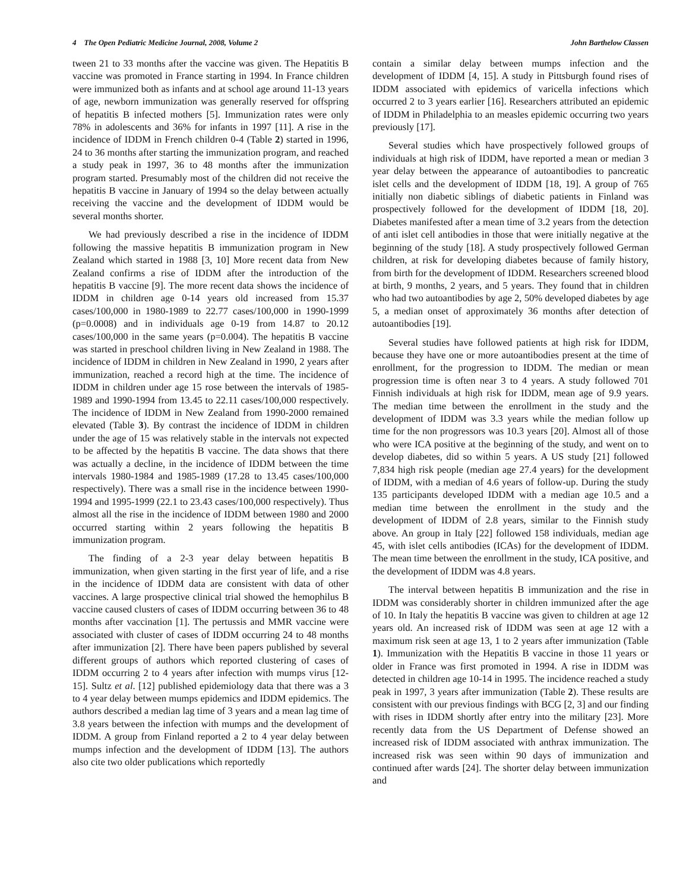4 The Open Pediatric Medicine Journal, 2008, Volume 2 John Barthelow Classen
tween 21 to 33 months after the vaccine was given. The Hepatitis B vaccine was promoted in France starting in 1994. In France children were immunized both as infants and at school age around 11-13 years of age, newborn immunization was generally reserved for offspring of hepatitis B infected mothers [5]. Immunization rates were only 78% in adolescents and 36% for infants in 1997 [11]. A rise in the incidence of IDDM in French children 0-4 (Table 2) started in 1996, 24 to 36 months after starting the immunization program, and reached a study peak in 1997, 36 to 48 months after the immunization program started. Presumably most of the children did not receive the hepatitis B vaccine in January of 1994 so the delay between actually receiving the vaccine and the development of IDDM would be several months shorter.
We had previously described a rise in the incidence of IDDM following the massive hepatitis B immunization program in New Zealand which started in 1988 [3, 10] More recent data from New Zealand confirms a rise of IDDM after the introduction of the hepatitis B vaccine [9]. The more recent data shows the incidence of IDDM in children age 0-14 years old increased from 15.37 cases/100,000 in 1980-1989 to 22.77 cases/100,000 in 1990-1999 (p=0.0008) and in individuals age 0-19 from 14.87 to 20.12 cases/100,000 in the same years (p=0.004). The hepatitis B vaccine was started in preschool children living in New Zealand in 1988. The incidence of IDDM in children in New Zealand in 1990, 2 years after immunization, reached a record high at the time. The incidence of IDDM in children under age 15 rose between the intervals of 1985-1989 and 1990-1994 from 13.45 to 22.11 cases/100,000 respectively. The incidence of IDDM in New Zealand from 1990-2000 remained elevated (Table 3). By contrast the incidence of IDDM in children under the age of 15 was relatively stable in the intervals not expected to be affected by the hepatitis B vaccine. The data shows that there was actually a decline, in the incidence of IDDM between the time intervals 1980-1984 and 1985-1989 (17.28 to 13.45 cases/100,000 respectively). There was a small rise in the incidence between 1990-1994 and 1995-1999 (22.1 to 23.43 cases/100,000 respectively). Thus almost all the rise in the incidence of IDDM between 1980 and 2000 occurred starting within 2 years following the hepatitis B immunization program.
The finding of a 2-3 year delay between hepatitis B immunization, when given starting in the first year of life, and a rise in the incidence of IDDM data are consistent with data of other vaccines. A large prospective clinical trial showed the hemophilus B vaccine caused clusters of cases of IDDM occurring between 36 to 48 months after vaccination [1]. The pertussis and MMR vaccine were associated with cluster of cases of IDDM occurring 24 to 48 months after immunization [2]. There have been papers published by several different groups of authors which reported clustering of cases of IDDM occurring 2 to 4 years after infection with mumps virus [12-15]. Sultz et al. [12] published epidemiology data that there was a 3 to 4 year delay between mumps epidemics and IDDM epidemics. The authors described a median lag time of 3 years and a mean lag time of 3.8 years between the infection with mumps and the development of IDDM. A group from Finland reported a 2 to 4 year delay between mumps infection and the development of IDDM [13]. The authors also cite two older publications which reportedly
contain a similar delay between mumps infection and the development of IDDM [4, 15]. A study in Pittsburgh found rises of IDDM associated with epidemics of varicella infections which occurred 2 to 3 years earlier [16]. Researchers attributed an epidemic of IDDM in Philadelphia to an measles epidemic occurring two years previously [17].
Several studies which have prospectively followed groups of individuals at high risk of IDDM, have reported a mean or median 3 year delay between the appearance of autoantibodies to pancreatic islet cells and the development of IDDM [18, 19]. A group of 765 initially non diabetic siblings of diabetic patients in Finland was prospectively followed for the development of IDDM [18, 20]. Diabetes manifested after a mean time of 3.2 years from the detection of anti islet cell antibodies in those that were initially negative at the beginning of the study [18]. A study prospectively followed German children, at risk for developing diabetes because of family history, from birth for the development of IDDM. Researchers screened blood at birth, 9 months, 2 years, and 5 years. They found that in children who had two autoantibodies by age 2, 50% developed diabetes by age 5, a median onset of approximately 36 months after detection of autoantibodies [19].
Several studies have followed patients at high risk for IDDM, because they have one or more autoantibodies present at the time of enrollment, for the progression to IDDM. The median or mean progression time is often near 3 to 4 years. A study followed 701 Finnish individuals at high risk for IDDM, mean age of 9.9 years. The median time between the enrollment in the study and the development of IDDM was 3.3 years while the median follow up time for the non progressors was 10.3 years [20]. Almost all of those who were ICA positive at the beginning of the study, and went on to develop diabetes, did so within 5 years. A US study [21] followed 7,834 high risk people (median age 27.4 years) for the development of IDDM, with a median of 4.6 years of follow-up. During the study 135 participants developed IDDM with a median age 10.5 and a median time between the enrollment in the study and the development of IDDM of 2.8 years, similar to the Finnish study above. An group in Italy [22] followed 158 individuals, median age 45, with islet cells antibodies (ICAs) for the development of IDDM. The mean time between the enrollment in the study, ICA positive, and the development of IDDM was 4.8 years.
The interval between hepatitis B immunization and the rise in IDDM was considerably shorter in children immunized after the age of 10. In Italy the hepatitis B vaccine was given to children at age 12 years old. An increased risk of IDDM was seen at age 12 with a maximum risk seen at age 13, 1 to 2 years after immunization (Table 1). Immunization with the Hepatitis B vaccine in those 11 years or older in France was first promoted in 1994. A rise in IDDM was detected in children age 10-14 in 1995. The incidence reached a study peak in 1997, 3 years after immunization (Table 2). These results are consistent with our previous findings with BCG [2, 3] and our finding with rises in IDDM shortly after entry into the military [23]. More recently data from the US Department of Defense showed an increased risk of IDDM associated with anthrax immunization. The increased risk was seen within 90 days of immunization and continued after wards [24]. The shorter delay between immunization and